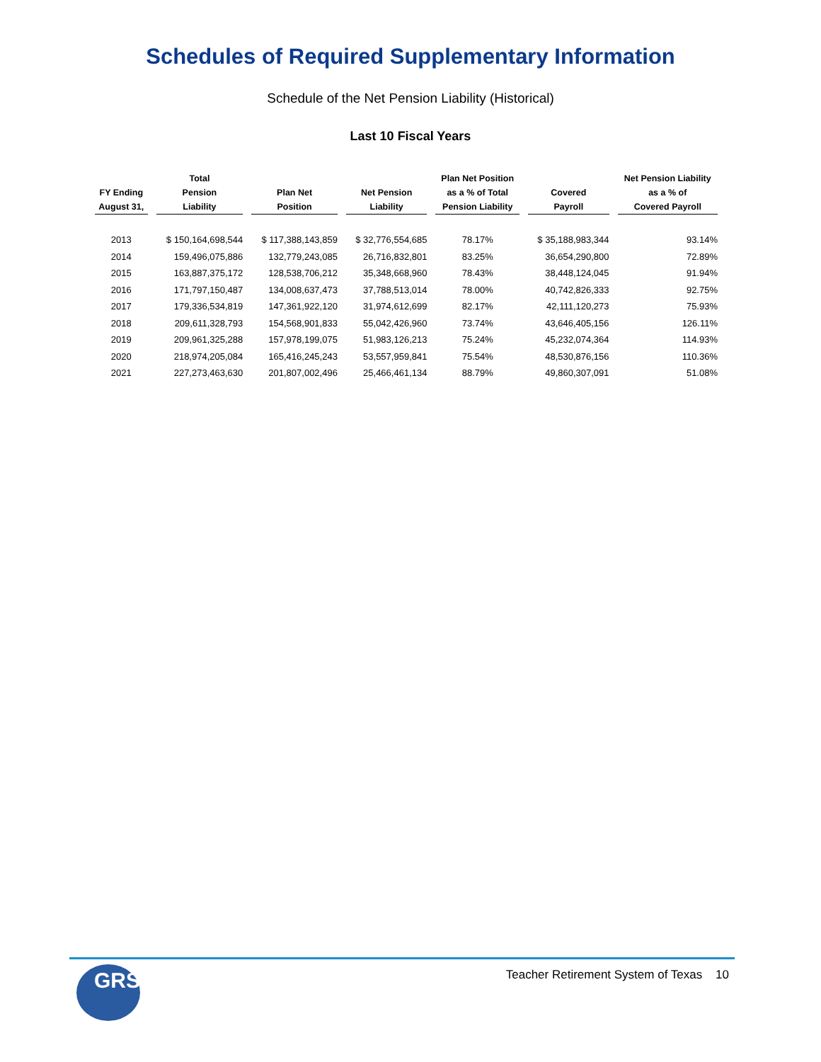Schedules of Required Supplementary Information
Schedule of the Net Pension Liability (Historical)
Last 10 Fiscal Years
| FY Ending August 31, | Total Pension Liability | Plan Net Position | Net Pension Liability | Plan Net Position as a % of Total Pension Liability | Covered Payroll | Net Pension Liability as a % of Covered Payroll |
| --- | --- | --- | --- | --- | --- | --- |
| 2013 | $ 150,164,698,544 | $ 117,388,143,859 | $ 32,776,554,685 | 78.17% | $ 35,188,983,344 | 93.14% |
| 2014 | 159,496,075,886 | 132,779,243,085 | 26,716,832,801 | 83.25% | 36,654,290,800 | 72.89% |
| 2015 | 163,887,375,172 | 128,538,706,212 | 35,348,668,960 | 78.43% | 38,448,124,045 | 91.94% |
| 2016 | 171,797,150,487 | 134,008,637,473 | 37,788,513,014 | 78.00% | 40,742,826,333 | 92.75% |
| 2017 | 179,336,534,819 | 147,361,922,120 | 31,974,612,699 | 82.17% | 42,111,120,273 | 75.93% |
| 2018 | 209,611,328,793 | 154,568,901,833 | 55,042,426,960 | 73.74% | 43,646,405,156 | 126.11% |
| 2019 | 209,961,325,288 | 157,978,199,075 | 51,983,126,213 | 75.24% | 45,232,074,364 | 114.93% |
| 2020 | 218,974,205,084 | 165,416,245,243 | 53,557,959,841 | 75.54% | 48,530,876,156 | 110.36% |
| 2021 | 227,273,463,630 | 201,807,002,496 | 25,466,461,134 | 88.79% | 49,860,307,091 | 51.08% |
GRS
Teacher Retirement System of Texas 10